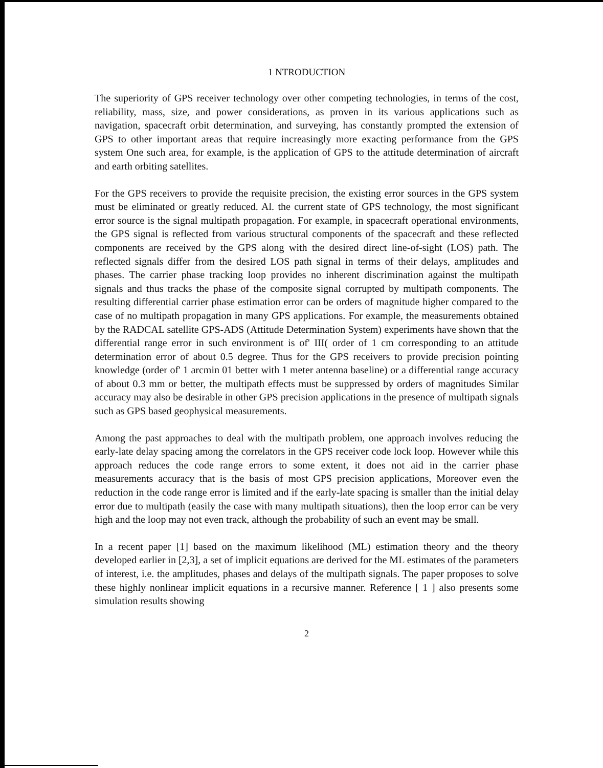1 NTRODUCTION
The superiority of GPS receiver technology over other competing technologies, in terms of the cost, reliability, mass, size, and power considerations, as proven in its various applications such as navigation, spacecraft orbit determination, and surveying, has constantly prompted the extension of GPS to other important areas that require increasingly more exacting performance from the GPS system One such area, for example, is the application of GPS to the attitude determination of aircraft and earth orbiting satellites.
For the GPS receivers to provide the requisite precision, the existing error sources in the GPS system must be eliminated or greatly reduced. Al. the current state of GPS technology, the most significant error source is the signal multipath propagation. For example, in spacecraft operational environments, the GPS signal is reflected from various structural components of the spacecraft and these reflected components are received by the GPS along with the desired direct line-of-sight (LOS) path. The reflected signals differ from the desired LOS path signal in terms of their delays, amplitudes and phases. The carrier phase tracking loop provides no inherent discrimination against the multipath signals and thus tracks the phase of the composite signal corrupted by multipath components. The resulting differential carrier phase estimation error can be orders of magnitude higher compared to the case of no multipath propagation in many GPS applications. For example, the measurements obtained by the RADCAL satellite GPS-ADS (Attitude Determination System) experiments have shown that the differential range error in such environment is of' III( order of 1 cm corresponding to an attitude determination error of about 0.5 degree. Thus for the GPS receivers to provide precision pointing knowledge (order of' 1 arcmin 01 better with 1 meter antenna baseline) or a differential range accuracy of about 0.3 mm or better, the multipath effects must be suppressed by orders of magnitudes Similar accuracy may also be desirable in other GPS precision applications in the presence of multipath signals such as GPS based geophysical measurements.
Among the past approaches to deal with the multipath problem, one approach involves reducing the early-late delay spacing among the correlators in the GPS receiver code lock loop. However while this approach reduces the code range errors to some extent, it does not aid in the carrier phase measurements accuracy that is the basis of most GPS precision applications, Moreover even the reduction in the code range error is limited and if the early-late spacing is smaller than the initial delay error due to multipath (easily the case with many multipath situations), then the loop error can be very high and the loop may not even track, although the probability of such an event may be small.
In a recent paper [1] based on the maximum likelihood (ML) estimation theory and the theory developed earlier in [2,3], a set of implicit equations are derived for the ML estimates of the parameters of interest, i.e. the amplitudes, phases and delays of the multipath signals. The paper proposes to solve these highly nonlinear implicit equations in a recursive manner. Reference [ 1 ] also presents some simulation results showing
2